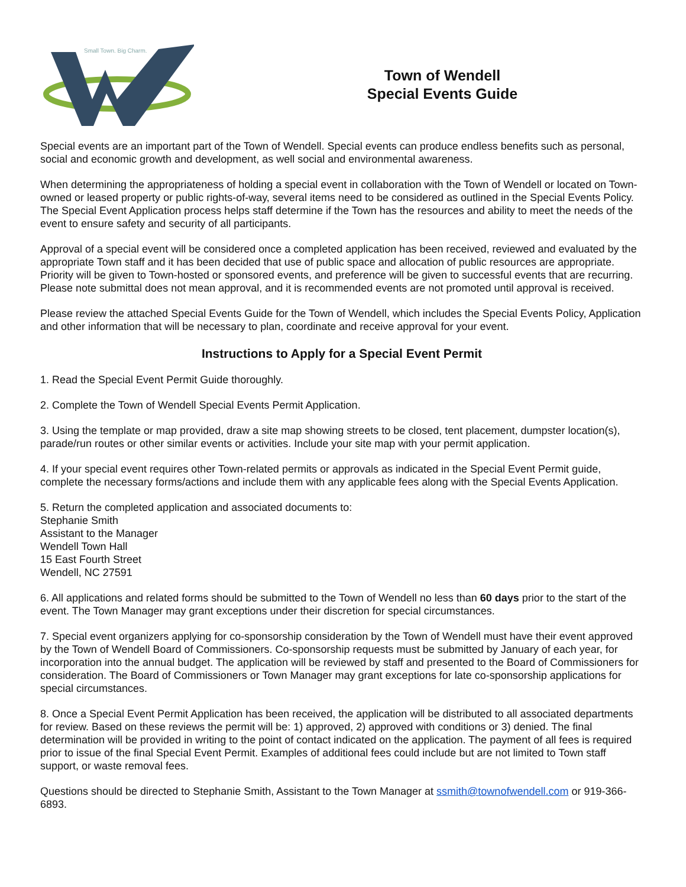Small Town. Big Charm.
Town of Wendell
Special Events Guide
Special events are an important part of the Town of Wendell. Special events can produce endless benefits such as personal, social and economic growth and development, as well social and environmental awareness.
When determining the appropriateness of holding a special event in collaboration with the Town of Wendell or located on Town-owned or leased property or public rights-of-way, several items need to be considered as outlined in the Special Events Policy. The Special Event Application process helps staff determine if the Town has the resources and ability to meet the needs of the event to ensure safety and security of all participants.
Approval of a special event will be considered once a completed application has been received, reviewed and evaluated by the appropriate Town staff and it has been decided that use of public space and allocation of public resources are appropriate. Priority will be given to Town-hosted or sponsored events, and preference will be given to successful events that are recurring. Please note submittal does not mean approval, and it is recommended events are not promoted until approval is received.
Please review the attached Special Events Guide for the Town of Wendell, which includes the Special Events Policy, Application and other information that will be necessary to plan, coordinate and receive approval for your event.
Instructions to Apply for a Special Event Permit
1. Read the Special Event Permit Guide thoroughly.
2. Complete the Town of Wendell Special Events Permit Application.
3. Using the template or map provided, draw a site map showing streets to be closed, tent placement, dumpster location(s), parade/run routes or other similar events or activities. Include your site map with your permit application.
4. If your special event requires other Town-related permits or approvals as indicated in the Special Event Permit guide, complete the necessary forms/actions and include them with any applicable fees along with the Special Events Application.
5. Return the completed application and associated documents to:
Stephanie Smith
Assistant to the Manager
Wendell Town Hall
15 East Fourth Street
Wendell, NC 27591
6. All applications and related forms should be submitted to the Town of Wendell no less than 60 days prior to the start of the event. The Town Manager may grant exceptions under their discretion for special circumstances.
7. Special event organizers applying for co-sponsorship consideration by the Town of Wendell must have their event approved by the Town of Wendell Board of Commissioners. Co-sponsorship requests must be submitted by January of each year, for incorporation into the annual budget. The application will be reviewed by staff and presented to the Board of Commissioners for consideration. The Board of Commissioners or Town Manager may grant exceptions for late co-sponsorship applications for special circumstances.
8. Once a Special Event Permit Application has been received, the application will be distributed to all associated departments for review. Based on these reviews the permit will be: 1) approved, 2) approved with conditions or 3) denied. The final determination will be provided in writing to the point of contact indicated on the application. The payment of all fees is required prior to issue of the final Special Event Permit. Examples of additional fees could include but are not limited to Town staff support, or waste removal fees.
Questions should be directed to Stephanie Smith, Assistant to the Town Manager at ssmith@townofwendell.com or 919-366-6893.